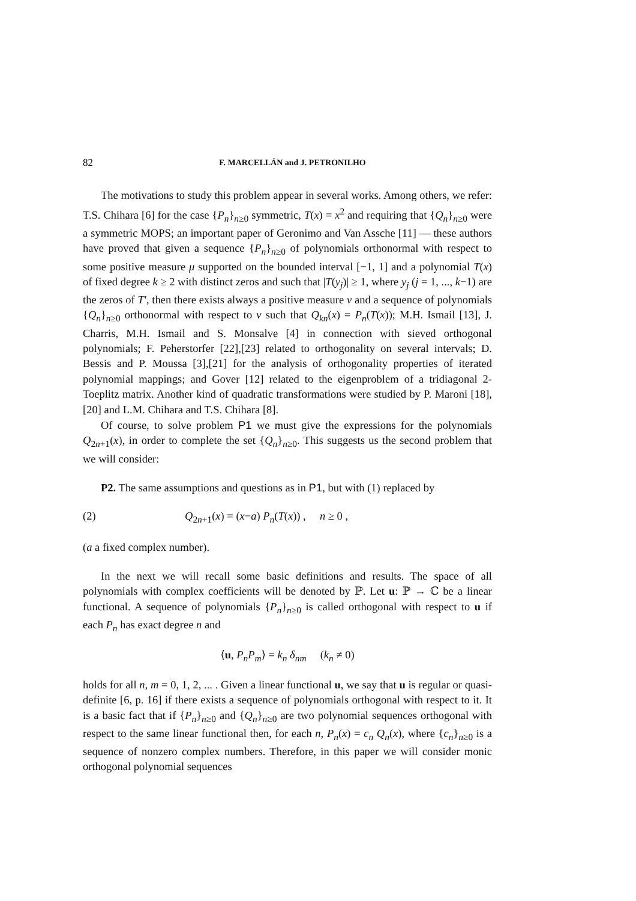82 F. MARCELLÁN and J. PETRONILHO
The motivations to study this problem appear in several works. Among others, we refer: T.S. Chihara [6] for the case {P<sub>n</sub>}<sub>n≥0</sub> symmetric, T(x) = x<sup>2</sup> and requiring that {Q<sub>n</sub>}<sub>n≥0</sub> were a symmetric MOPS; an important paper of Geronimo and Van Assche [11] — these authors have proved that given a sequence {P<sub>n</sub>}<sub>n≥0</sub> of polynomials orthonormal with respect to some positive measure μ supported on the bounded interval [−1, 1] and a polynomial T(x) of fixed degree k ≥ 2 with distinct zeros and such that |T(y<sub>j</sub>)| ≥ 1, where y<sub>j</sub> (j = 1, ..., k−1) are the zeros of T′, then there exists always a positive measure ν and a sequence of polynomials {Q<sub>n</sub>}<sub>n≥0</sub> orthonormal with respect to ν such that Q<sub>kn</sub>(x) = P<sub>n</sub>(T(x)); M.H. Ismail [13], J. Charris, M.H. Ismail and S. Monsalve [4] in connection with sieved orthogonal polynomials; F. Peherstorfer [22],[23] related to orthogonality on several intervals; D. Bessis and P. Moussa [3],[21] for the analysis of orthogonality properties of iterated polynomial mappings; and Gover [12] related to the eigenproblem of a tridiagonal 2-Toeplitz matrix. Another kind of quadratic transformations were studied by P. Maroni [18],[20] and L.M. Chihara and T.S. Chihara [8].
Of course, to solve problem P1 we must give the expressions for the polynomials Q<sub>2n+1</sub>(x), in order to complete the set {Q<sub>n</sub>}<sub>n≥0</sub>. This suggests us the second problem that we will consider:
P2. The same assumptions and questions as in P1, but with (1) replaced by
(2) Q<sub>2n+1</sub>(x) = (x−a) P<sub>n</sub>(T(x)) , n ≥ 0 ,
(a a fixed complex number).
In the next we will recall some basic definitions and results. The space of all polynomials with complex coefficients will be denoted by ℙ. Let u: ℙ → ℂ be a linear functional. A sequence of polynomials {P<sub>n</sub>}<sub>n≥0</sub> is called orthogonal with respect to u if each P<sub>n</sub> has exact degree n and
⟨u, P<sub>n</sub>P<sub>m</sub>⟩ = k<sub>n</sub> δ<sub>nm</sub> (k<sub>n</sub> ≠ 0)
holds for all n, m = 0, 1, 2, ... . Given a linear functional u, we say that u is regular or quasi-definite [6, p. 16] if there exists a sequence of polynomials orthogonal with respect to it. It is a basic fact that if {P<sub>n</sub>}<sub>n≥0</sub> and {Q<sub>n</sub>}<sub>n≥0</sub> are two polynomial sequences orthogonal with respect to the same linear functional then, for each n, P<sub>n</sub>(x) = c<sub>n</sub> Q<sub>n</sub>(x), where {c<sub>n</sub>}<sub>n≥0</sub> is a sequence of nonzero complex numbers. Therefore, in this paper we will consider monic orthogonal polynomial sequences